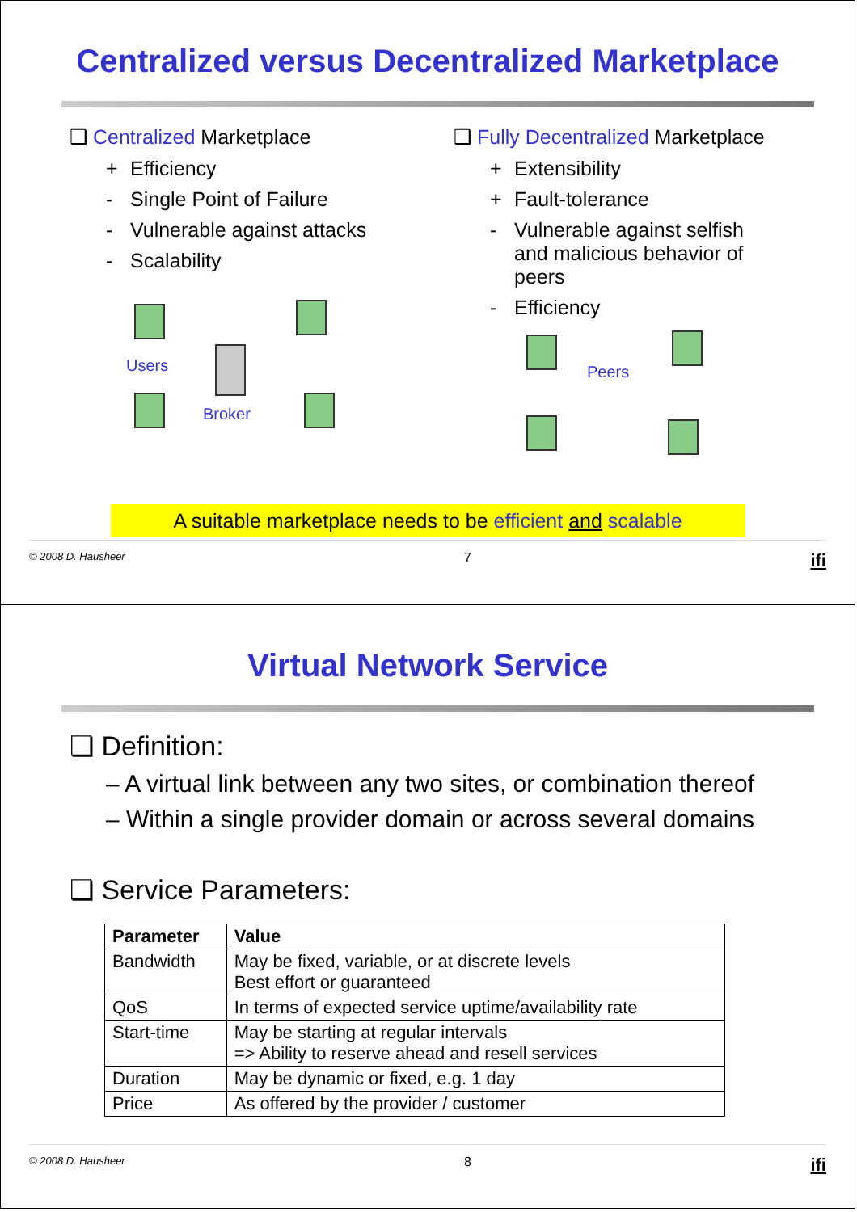Centralized versus Decentralized Marketplace
❑ Centralized Marketplace
+ Efficiency
- Single Point of Failure
- Vulnerable against attacks
- Scalability
Users
Broker
❑ Fully Decentralized Marketplace
+ Extensibility
+ Fault-tolerance
- Vulnerable against selfish and malicious behavior of peers
- Efficiency
Peers
A suitable marketplace needs to be efficient and scalable
© 2008 D. Hausheer 7 ifi
Virtual Network Service
❑ Definition:
– A virtual link between any two sites, or combination thereof
– Within a single provider domain or across several domains
❑ Service Parameters:
| Parameter | Value |
| --- | --- |
| Bandwidth | May be fixed, variable, or at discrete levels Best effort or guaranteed |
| QoS | In terms of expected service uptime/availability rate |
| Start-time | May be starting at regular intervals => Ability to reserve ahead and resell services |
| Duration | May be dynamic or fixed, e.g. 1 day |
| Price | As offered by the provider / customer |
© 2008 D. Hausheer 8 ifi